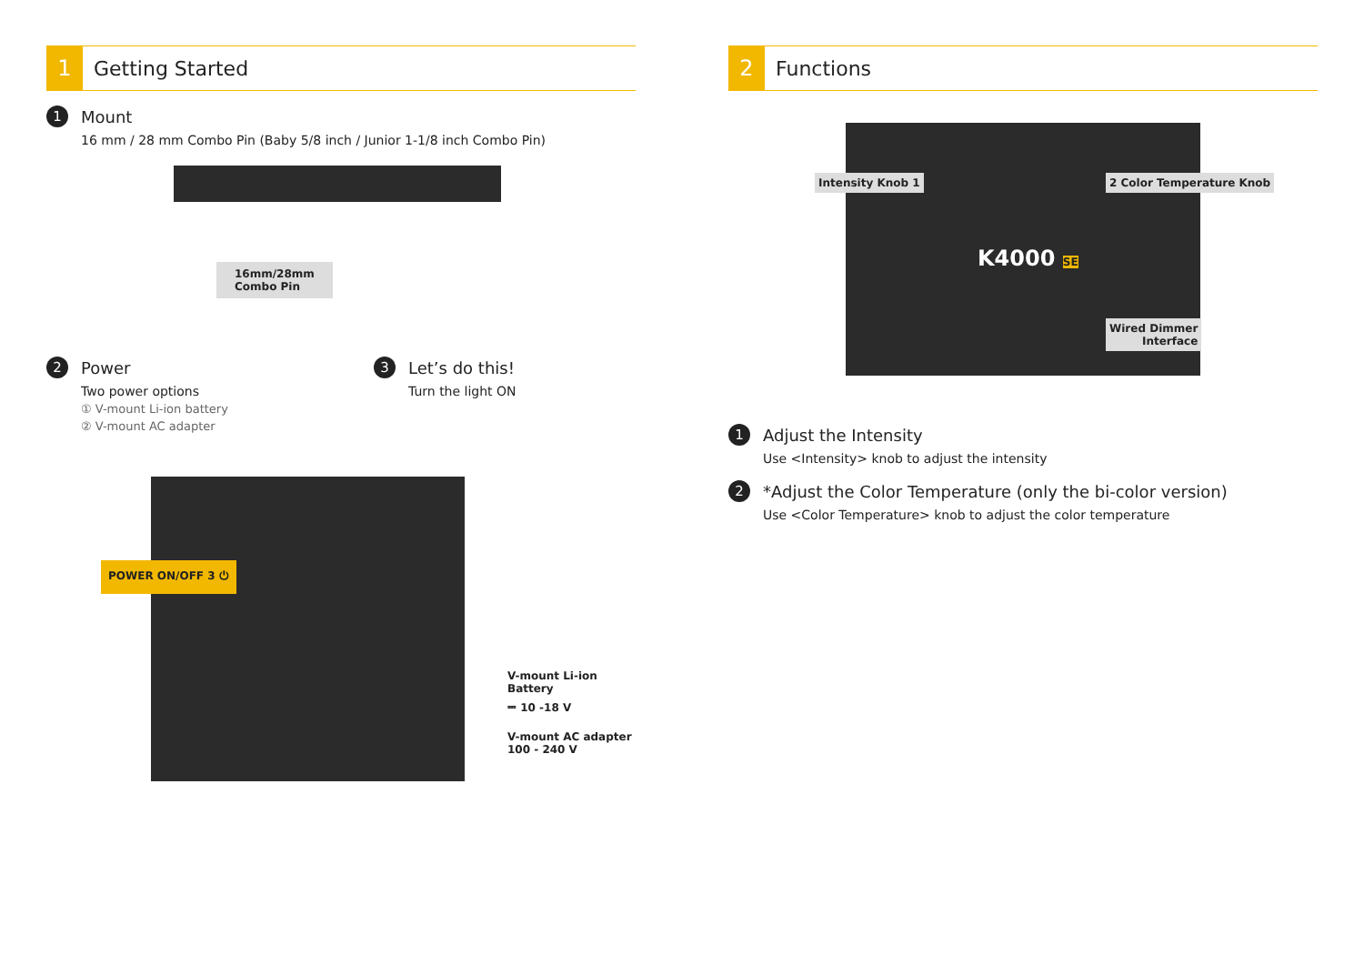1
Getting Started
1
Mount
16 mm / 28 mm Combo Pin (Baby 5/8 inch / Junior 1-1/8 inch Combo Pin)
16mm/28mm
Combo Pin
2
Power
Two power options
① V-mount Li-ion battery
② V-mount AC adapter
3
Let’s do this!
Turn the light ON
POWER ON/OFF 3 ⏻
V-mount Li-ion Battery
⎓ 10 -18 V
V-mount AC adapter
100 - 240 V
2
Functions
Intensity Knob 1 2 Color Temperature Knob
K4000 SE
Wired Dimmer
Interface
1
Adjust the Intensity
Use <Intensity> knob to adjust the intensity
2
*Adjust the Color Temperature (only the bi-color version)
Use <Color Temperature> knob to adjust the color temperature